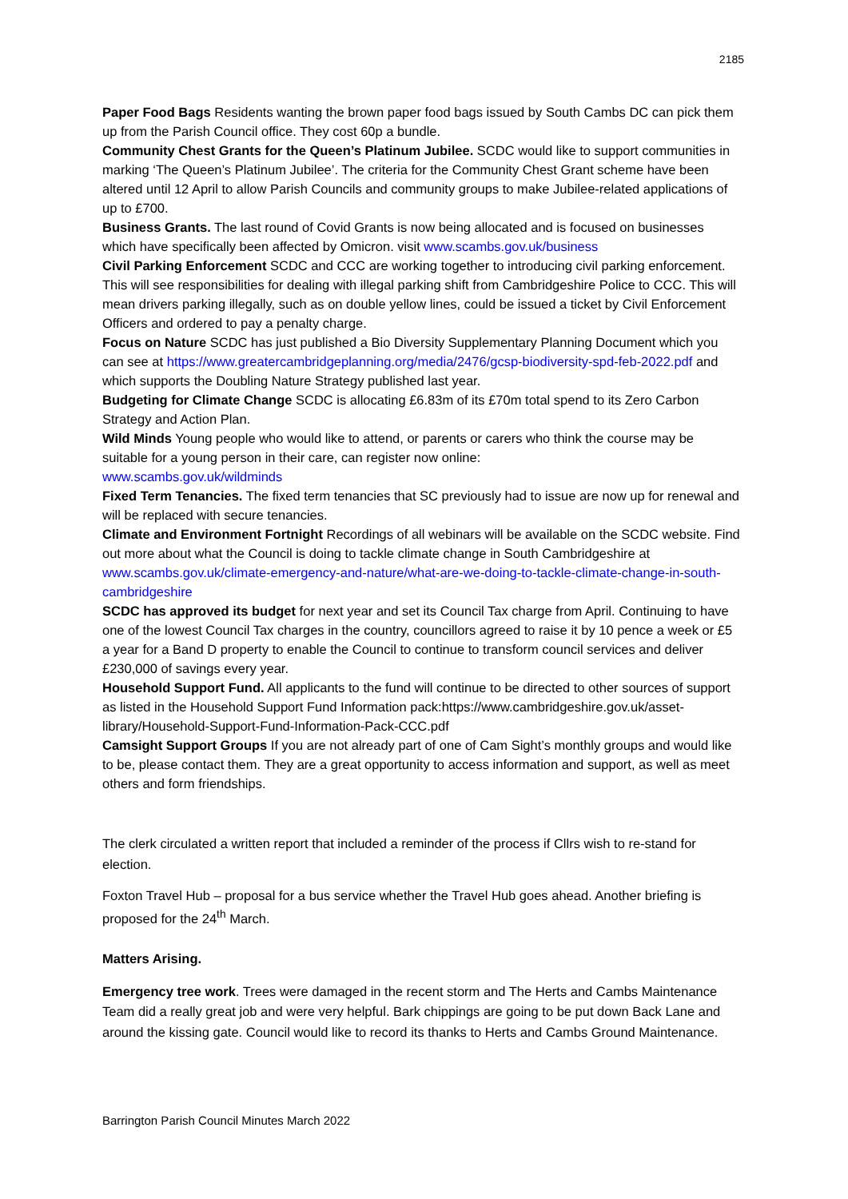2185
Paper Food Bags Residents wanting the brown paper food bags issued by South Cambs DC can pick them up from the Parish Council office. They cost 60p a bundle.
Community Chest Grants for the Queen’s Platinum Jubilee. SCDC would like to support communities in marking ‘The Queen’s Platinum Jubilee’. The criteria for the Community Chest Grant scheme have been altered until 12 April to allow Parish Councils and community groups to make Jubilee-related applications of up to £700.
Business Grants. The last round of Covid Grants is now being allocated and is focused on businesses which have specifically been affected by Omicron. visit www.scambs.gov.uk/business
Civil Parking Enforcement SCDC and CCC are working together to introducing civil parking enforcement. This will see responsibilities for dealing with illegal parking shift from Cambridgeshire Police to CCC. This will mean drivers parking illegally, such as on double yellow lines, could be issued a ticket by Civil Enforcement Officers and ordered to pay a penalty charge.
Focus on Nature SCDC has just published a Bio Diversity Supplementary Planning Document which you can see at https://www.greatercambridgeplanning.org/media/2476/gcsp-biodiversity-spd-feb-2022.pdf and which supports the Doubling Nature Strategy published last year.
Budgeting for Climate Change SCDC is allocating £6.83m of its £70m total spend to its Zero Carbon Strategy and Action Plan.
Wild Minds Young people who would like to attend, or parents or carers who think the course may be suitable for a young person in their care, can register now online:
www.scambs.gov.uk/wildminds
Fixed Term Tenancies. The fixed term tenancies that SC previously had to issue are now up for renewal and will be replaced with secure tenancies.
Climate and Environment Fortnight Recordings of all webinars will be available on the SCDC website. Find out more about what the Council is doing to tackle climate change in South Cambridgeshire at www.scambs.gov.uk/climate-emergency-and-nature/what-are-we-doing-to-tackle-climate-change-in-south-cambridgeshire
SCDC has approved its budget for next year and set its Council Tax charge from April. Continuing to have one of the lowest Council Tax charges in the country, councillors agreed to raise it by 10 pence a week or £5 a year for a Band D property to enable the Council to continue to transform council services and deliver £230,000 of savings every year.
Household Support Fund. All applicants to the fund will continue to be directed to other sources of support as listed in the Household Support Fund Information pack:https://www.cambridgeshire.gov.uk/asset-library/Household-Support-Fund-Information-Pack-CCC.pdf
Camsight Support Groups If you are not already part of one of Cam Sight’s monthly groups and would like to be, please contact them. They are a great opportunity to access information and support, as well as meet others and form friendships.
The clerk circulated a written report that included a reminder of the process if Cllrs wish to re-stand for election.
Foxton Travel Hub – proposal for a bus service whether the Travel Hub goes ahead. Another briefing is proposed for the 24<sup>th</sup> March.
Matters Arising.
Emergency tree work. Trees were damaged in the recent storm and The Herts and Cambs Maintenance Team did a really great job and were very helpful. Bark chippings are going to be put down Back Lane and around the kissing gate. Council would like to record its thanks to Herts and Cambs Ground Maintenance.
Barrington Parish Council Minutes March 2022